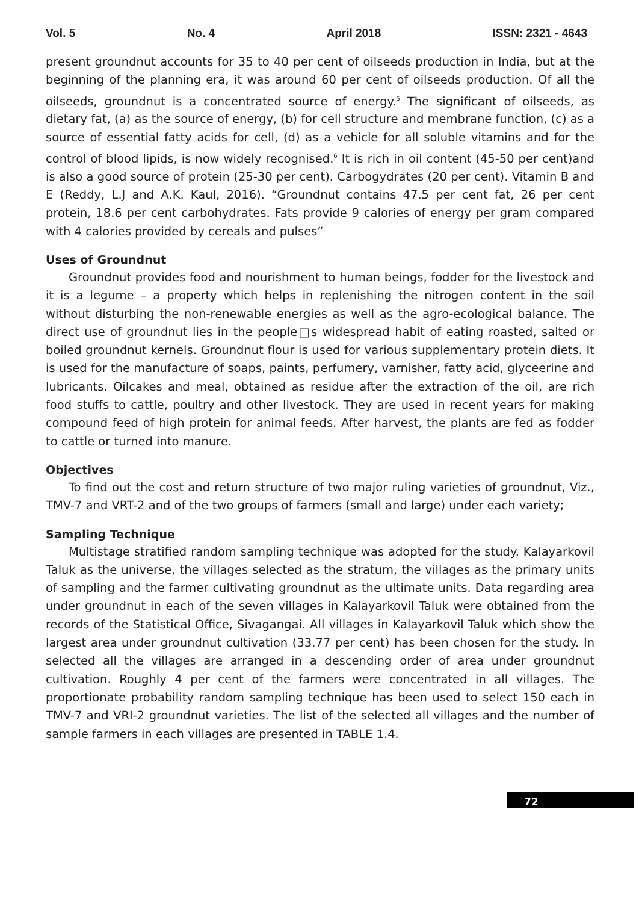Vol. 5 No. 4 April 2018 ISSN: 2321 - 4643
present groundnut accounts for 35 to 40 per cent of oilseeds production in India, but at the beginning of the planning era, it was around 60 per cent of oilseeds production. Of all the oilseeds, groundnut is a concentrated source of energy.<sup>5</sup> The significant of oilseeds, as dietary fat, (a) as the source of energy, (b) for cell structure and membrane function, (c) as a source of essential fatty acids for cell, (d) as a vehicle for all soluble vitamins and for the control of blood lipids, is now widely recognised.<sup>6</sup> It is rich in oil content (45-50 per cent)and is also a good source of protein (25-30 per cent). Carbogydrates (20 per cent). Vitamin B and E (Reddy, L.J and A.K. Kaul, 2016). “Groundnut contains 47.5 per cent fat, 26 per cent protein, 18.6 per cent carbohydrates. Fats provide 9 calories of energy per gram compared with 4 calories provided by cereals and pulses”
Uses of Groundnut
Groundnut provides food and nourishment to human beings, fodder for the livestock and it is a legume – a property which helps in replenishing the nitrogen content in the soil without disturbing the non-renewable energies as well as the agro-ecological balance. The direct use of groundnut lies in the people□s widespread habit of eating roasted, salted or boiled groundnut kernels. Groundnut flour is used for various supplementary protein diets. It is used for the manufacture of soaps, paints, perfumery, varnisher, fatty acid, glyceerine and lubricants. Oilcakes and meal, obtained as residue after the extraction of the oil, are rich food stuffs to cattle, poultry and other livestock. They are used in recent years for making compound feed of high protein for animal feeds. After harvest, the plants are fed as fodder to cattle or turned into manure.
Objectives
To find out the cost and return structure of two major ruling varieties of groundnut, Viz., TMV-7 and VRT-2 and of the two groups of farmers (small and large) under each variety;
Sampling Technique
Multistage stratified random sampling technique was adopted for the study. Kalayarkovil Taluk as the universe, the villages selected as the stratum, the villages as the primary units of sampling and the farmer cultivating groundnut as the ultimate units. Data regarding area under groundnut in each of the seven villages in Kalayarkovil Taluk were obtained from the records of the Statistical Office, Sivagangai. All villages in Kalayarkovil Taluk which show the largest area under groundnut cultivation (33.77 per cent) has been chosen for the study. In selected all the villages are arranged in a descending order of area under groundnut cultivation. Roughly 4 per cent of the farmers were concentrated in all villages. The proportionate probability random sampling technique has been used to select 150 each in TMV-7 and VRI-2 groundnut varieties. The list of the selected all villages and the number of sample farmers in each villages are presented in TABLE 1.4.
72